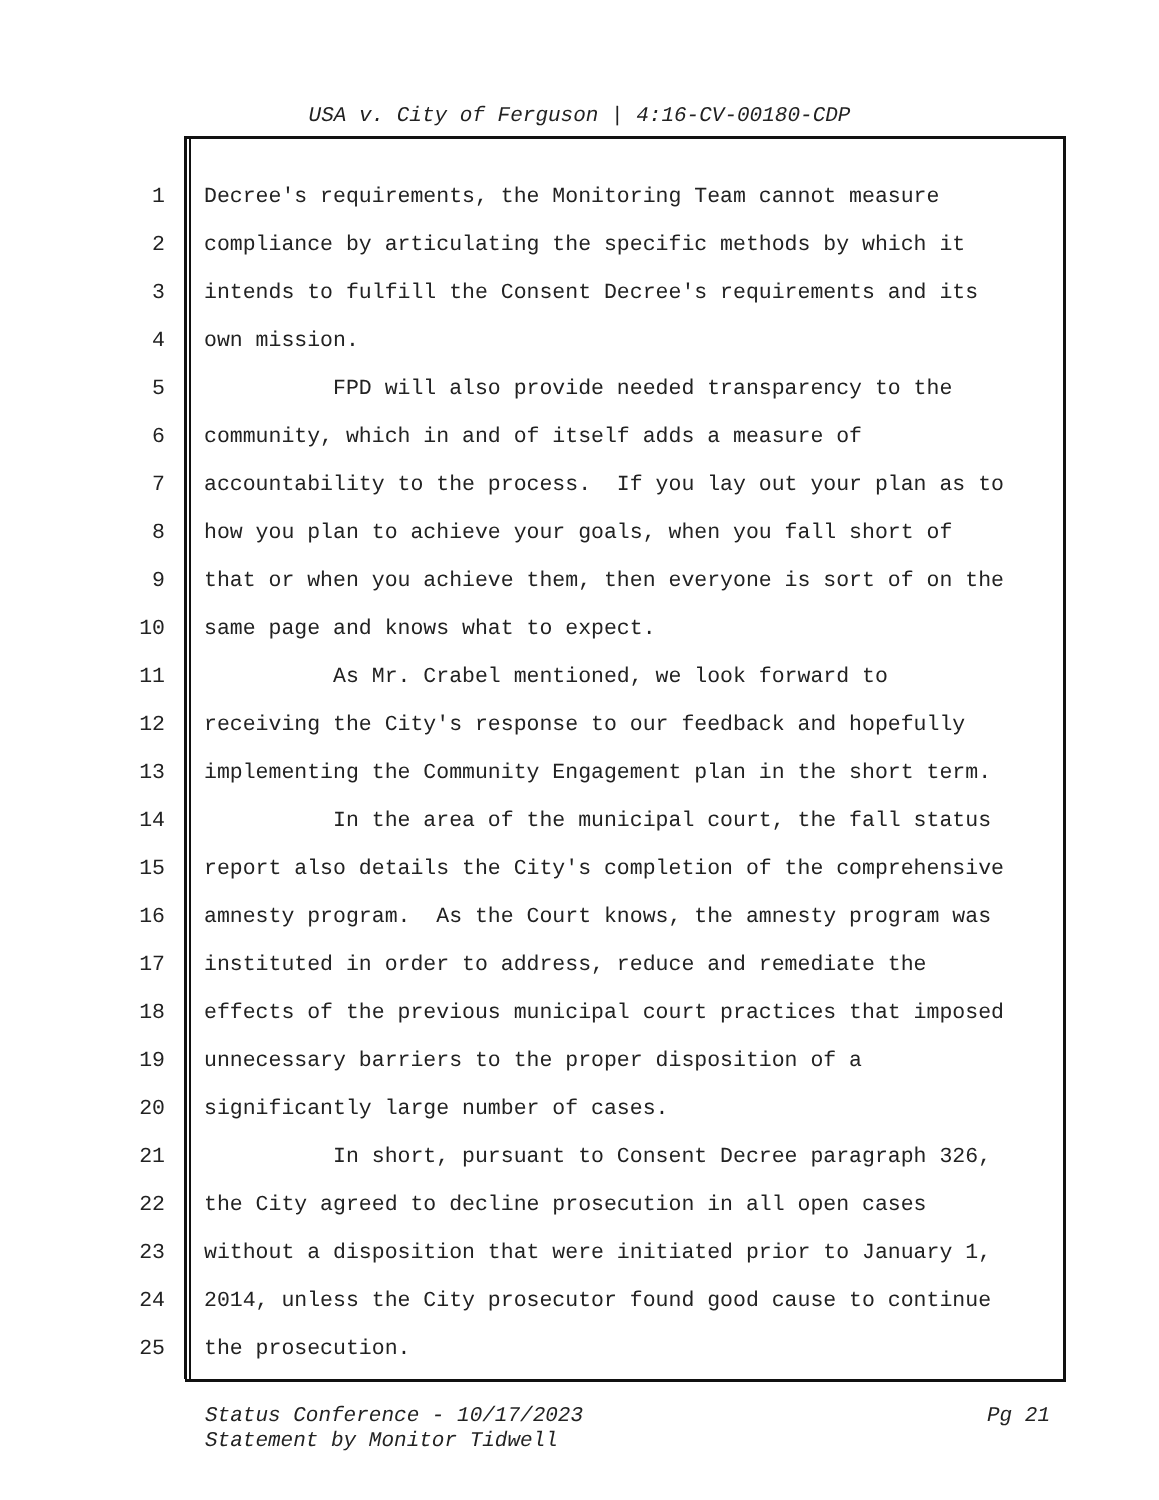USA v. City of Ferguson | 4:16-CV-00180-CDP
1 Decree's requirements, the Monitoring Team cannot measure
2 compliance by articulating the specific methods by which it
3 intends to fulfill the Consent Decree's requirements and its
4 own mission.
5 FPD will also provide needed transparency to the
6 community, which in and of itself adds a measure of
7 accountability to the process. If you lay out your plan as to
8 how you plan to achieve your goals, when you fall short of
9 that or when you achieve them, then everyone is sort of on the
10 same page and knows what to expect.
11 As Mr. Crabel mentioned, we look forward to
12 receiving the City's response to our feedback and hopefully
13 implementing the Community Engagement plan in the short term.
14 In the area of the municipal court, the fall status
15 report also details the City's completion of the comprehensive
16 amnesty program. As the Court knows, the amnesty program was
17 instituted in order to address, reduce and remediate the
18 effects of the previous municipal court practices that imposed
19 unnecessary barriers to the proper disposition of a
20 significantly large number of cases.
21 In short, pursuant to Consent Decree paragraph 326,
22 the City agreed to decline prosecution in all open cases
23 without a disposition that were initiated prior to January 1,
24 2014, unless the City prosecutor found good cause to continue
25 the prosecution.
Status Conference - 10/17/2023
Statement by Monitor Tidwell
Pg 21